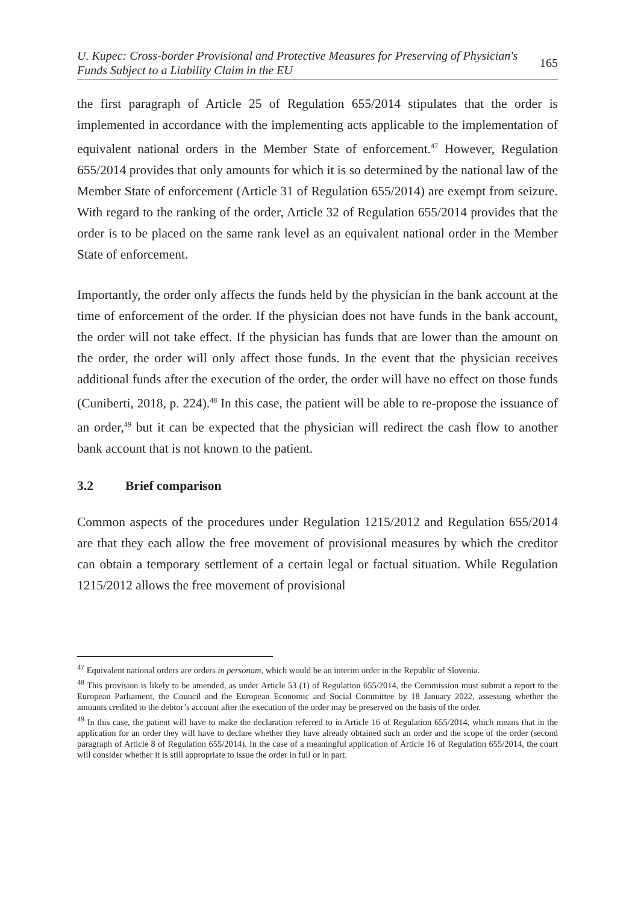U. Kupec: Cross-border Provisional and Protective Measures for Preserving of Physician's
Funds Subject to a Liability Claim in the EU
165
the first paragraph of Article 25 of Regulation 655/2014 stipulates that the order is implemented in accordance with the implementing acts applicable to the implementation of equivalent national orders in the Member State of enforcement.<sup>47</sup> However, Regulation 655/2014 provides that only amounts for which it is so determined by the national law of the Member State of enforcement (Article 31 of Regulation 655/2014) are exempt from seizure. With regard to the ranking of the order, Article 32 of Regulation 655/2014 provides that the order is to be placed on the same rank level as an equivalent national order in the Member State of enforcement.
Importantly, the order only affects the funds held by the physician in the bank account at the time of enforcement of the order. If the physician does not have funds in the bank account, the order will not take effect. If the physician has funds that are lower than the amount on the order, the order will only affect those funds. In the event that the physician receives additional funds after the execution of the order, the order will have no effect on those funds (Cuniberti, 2018, p. 224).<sup>48</sup> In this case, the patient will be able to re-propose the issuance of an order,<sup>49</sup> but it can be expected that the physician will redirect the cash flow to another bank account that is not known to the patient.
3.2 Brief comparison
Common aspects of the procedures under Regulation 1215/2012 and Regulation 655/2014 are that they each allow the free movement of provisional measures by which the creditor can obtain a temporary settlement of a certain legal or factual situation. While Regulation 1215/2012 allows the free movement of provisional
<sup>47</sup> Equivalent national orders are orders in personam, which would be an interim order in the Republic of Slovenia.
<sup>48</sup> This provision is likely to be amended, as under Article 53 (1) of Regulation 655/2014, the Commission must submit a report to the European Parliament, the Council and the European Economic and Social Committee by 18 January 2022, assessing whether the amounts credited to the debtor’s account after the execution of the order may be preserved on the basis of the order.
<sup>49</sup> In this case, the patient will have to make the declaration referred to in Article 16 of Regulation 655/2014, which means that in the application for an order they will have to declare whether they have already obtained such an order and the scope of the order (second paragraph of Article 8 of Regulation 655/2014). In the case of a meaningful application of Article 16 of Regulation 655/2014, the court will consider whether it is still appropriate to issue the order in full or in part.